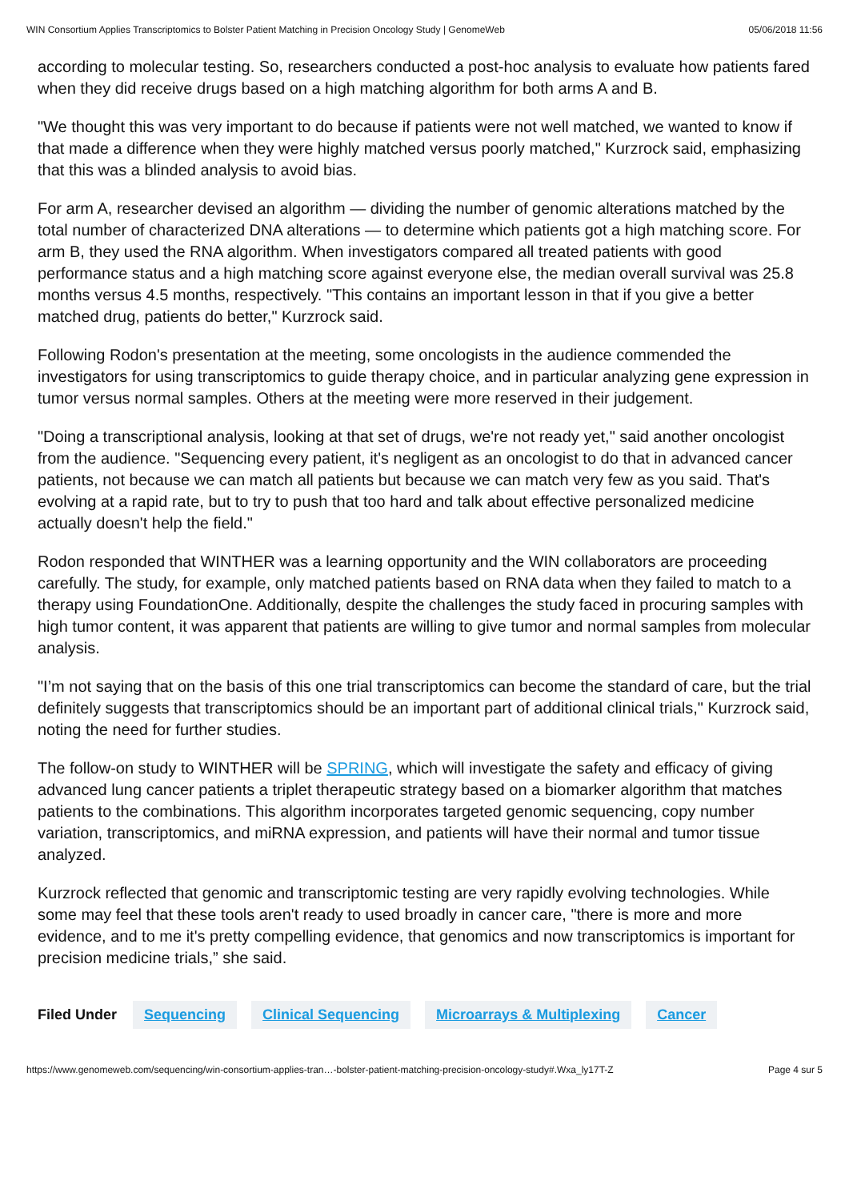WIN Consortium Applies Transcriptomics to Bolster Patient Matching in Precision Oncology Study | GenomeWeb 05/06/2018 11:56
according to molecular testing. So, researchers conducted a post-hoc analysis to evaluate how patients fared when they did receive drugs based on a high matching algorithm for both arms A and B.
"We thought this was very important to do because if patients were not well matched, we wanted to know if that made a difference when they were highly matched versus poorly matched," Kurzrock said, emphasizing that this was a blinded analysis to avoid bias.
For arm A, researcher devised an algorithm — dividing the number of genomic alterations matched by the total number of characterized DNA alterations — to determine which patients got a high matching score. For arm B, they used the RNA algorithm. When investigators compared all treated patients with good performance status and a high matching score against everyone else, the median overall survival was 25.8 months versus 4.5 months, respectively. "This contains an important lesson in that if you give a better matched drug, patients do better," Kurzrock said.
Following Rodon's presentation at the meeting, some oncologists in the audience commended the investigators for using transcriptomics to guide therapy choice, and in particular analyzing gene expression in tumor versus normal samples. Others at the meeting were more reserved in their judgement.
"Doing a transcriptional analysis, looking at that set of drugs, we're not ready yet," said another oncologist from the audience. "Sequencing every patient, it's negligent as an oncologist to do that in advanced cancer patients, not because we can match all patients but because we can match very few as you said. That's evolving at a rapid rate, but to try to push that too hard and talk about effective personalized medicine actually doesn't help the field."
Rodon responded that WINTHER was a learning opportunity and the WIN collaborators are proceeding carefully. The study, for example, only matched patients based on RNA data when they failed to match to a therapy using FoundationOne. Additionally, despite the challenges the study faced in procuring samples with high tumor content, it was apparent that patients are willing to give tumor and normal samples from molecular analysis.
"I’m not saying that on the basis of this one trial transcriptomics can become the standard of care, but the trial definitely suggests that transcriptomics should be an important part of additional clinical trials," Kurzrock said, noting the need for further studies.
The follow-on study to WINTHER will be SPRING, which will investigate the safety and efficacy of giving advanced lung cancer patients a triplet therapeutic strategy based on a biomarker algorithm that matches patients to the combinations. This algorithm incorporates targeted genomic sequencing, copy number variation, transcriptomics, and miRNA expression, and patients will have their normal and tumor tissue analyzed.
Kurzrock reflected that genomic and transcriptomic testing are very rapidly evolving technologies. While some may feel that these tools aren't ready to used broadly in cancer care, "there is more and more evidence, and to me it's pretty compelling evidence, that genomics and now transcriptomics is important for precision medicine trials,” she said.
Filed Under Sequencing Clinical Sequencing Microarrays & Multiplexing Cancer
https://www.genomeweb.com/sequencing/win-consortium-applies-tran…-bolster-patient-matching-precision-oncology-study#.Wxa_ly17T-Z Page 4 sur 5